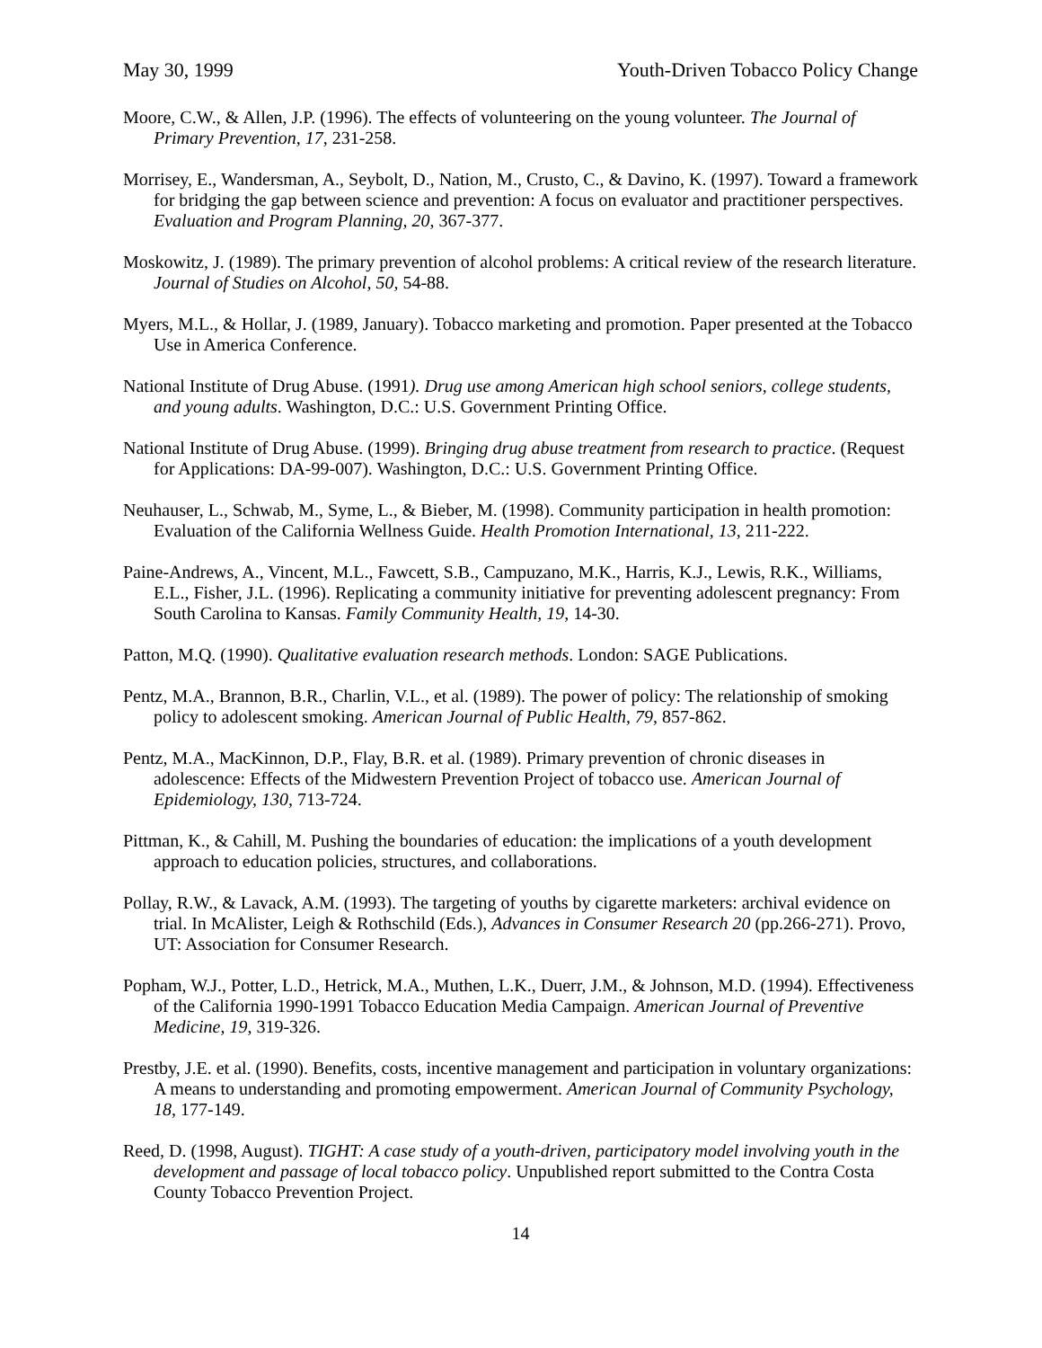May 30, 1999 Youth-Driven Tobacco Policy Change
Moore, C.W., & Allen, J.P. (1996). The effects of volunteering on the young volunteer. The Journal of Primary Prevention, 17, 231-258.
Morrisey, E., Wandersman, A., Seybolt, D., Nation, M., Crusto, C., & Davino, K. (1997). Toward a framework for bridging the gap between science and prevention: A focus on evaluator and practitioner perspectives. Evaluation and Program Planning, 20, 367-377.
Moskowitz, J. (1989). The primary prevention of alcohol problems: A critical review of the research literature. Journal of Studies on Alcohol, 50, 54-88.
Myers, M.L., & Hollar, J. (1989, January). Tobacco marketing and promotion. Paper presented at the Tobacco Use in America Conference.
National Institute of Drug Abuse. (1991). Drug use among American high school seniors, college students, and young adults. Washington, D.C.: U.S. Government Printing Office.
National Institute of Drug Abuse. (1999). Bringing drug abuse treatment from research to practice. (Request for Applications: DA-99-007). Washington, D.C.: U.S. Government Printing Office.
Neuhauser, L., Schwab, M., Syme, L., & Bieber, M. (1998). Community participation in health promotion: Evaluation of the California Wellness Guide. Health Promotion International, 13, 211-222.
Paine-Andrews, A., Vincent, M.L., Fawcett, S.B., Campuzano, M.K., Harris, K.J., Lewis, R.K., Williams, E.L., Fisher, J.L. (1996). Replicating a community initiative for preventing adolescent pregnancy: From South Carolina to Kansas. Family Community Health, 19, 14-30.
Patton, M.Q. (1990). Qualitative evaluation research methods. London: SAGE Publications.
Pentz, M.A., Brannon, B.R., Charlin, V.L., et al. (1989). The power of policy: The relationship of smoking policy to adolescent smoking. American Journal of Public Health, 79, 857-862.
Pentz, M.A., MacKinnon, D.P., Flay, B.R. et al. (1989). Primary prevention of chronic diseases in adolescence: Effects of the Midwestern Prevention Project of tobacco use. American Journal of Epidemiology, 130, 713-724.
Pittman, K., & Cahill, M. Pushing the boundaries of education: the implications of a youth development approach to education policies, structures, and collaborations.
Pollay, R.W., & Lavack, A.M. (1993). The targeting of youths by cigarette marketers: archival evidence on trial. In McAlister, Leigh & Rothschild (Eds.), Advances in Consumer Research 20 (pp.266-271). Provo, UT: Association for Consumer Research.
Popham, W.J., Potter, L.D., Hetrick, M.A., Muthen, L.K., Duerr, J.M., & Johnson, M.D. (1994). Effectiveness of the California 1990-1991 Tobacco Education Media Campaign. American Journal of Preventive Medicine, 19, 319-326.
Prestby, J.E. et al. (1990). Benefits, costs, incentive management and participation in voluntary organizations: A means to understanding and promoting empowerment. American Journal of Community Psychology, 18, 177-149.
Reed, D. (1998, August). TIGHT: A case study of a youth-driven, participatory model involving youth in the development and passage of local tobacco policy. Unpublished report submitted to the Contra Costa County Tobacco Prevention Project.
14